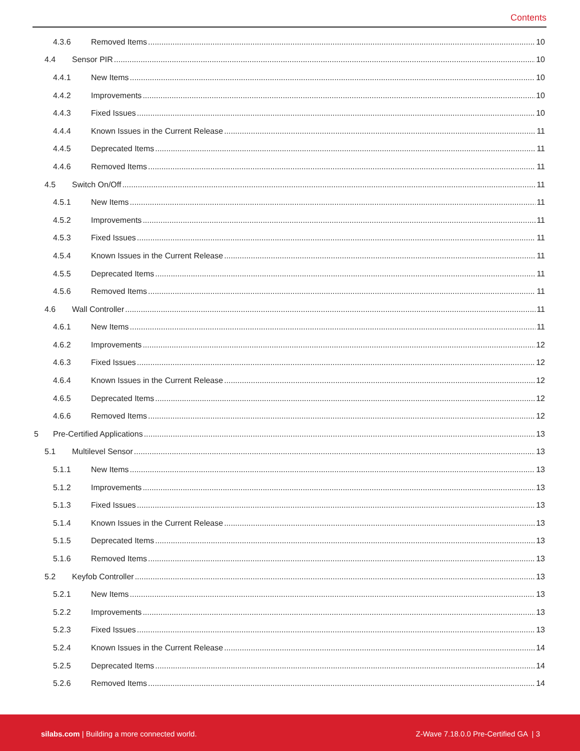Contents
4.3.6 Removed Items 10
4.4 Sensor PIR 10
4.4.1 New Items 10
4.4.2 Improvements 10
4.4.3 Fixed Issues 10
4.4.4 Known Issues in the Current Release 11
4.4.5 Deprecated Items 11
4.4.6 Removed Items 11
4.5 Switch On/Off 11
4.5.1 New Items 11
4.5.2 Improvements 11
4.5.3 Fixed Issues 11
4.5.4 Known Issues in the Current Release 11
4.5.5 Deprecated Items 11
4.5.6 Removed Items 11
4.6 Wall Controller 11
4.6.1 New Items 11
4.6.2 Improvements 12
4.6.3 Fixed Issues 12
4.6.4 Known Issues in the Current Release 12
4.6.5 Deprecated Items 12
4.6.6 Removed Items 12
5 Pre-Certified Applications 13
5.1 Multilevel Sensor 13
5.1.1 New Items 13
5.1.2 Improvements 13
5.1.3 Fixed Issues 13
5.1.4 Known Issues in the Current Release 13
5.1.5 Deprecated Items 13
5.1.6 Removed Items 13
5.2 Keyfob Controller 13
5.2.1 New Items 13
5.2.2 Improvements 13
5.2.3 Fixed Issues 13
5.2.4 Known Issues in the Current Release 14
5.2.5 Deprecated Items 14
5.2.6 Removed Items 14
silabs.com | Building a more connected world. Z-Wave 7.18.0.0 Pre-Certified GA | 3